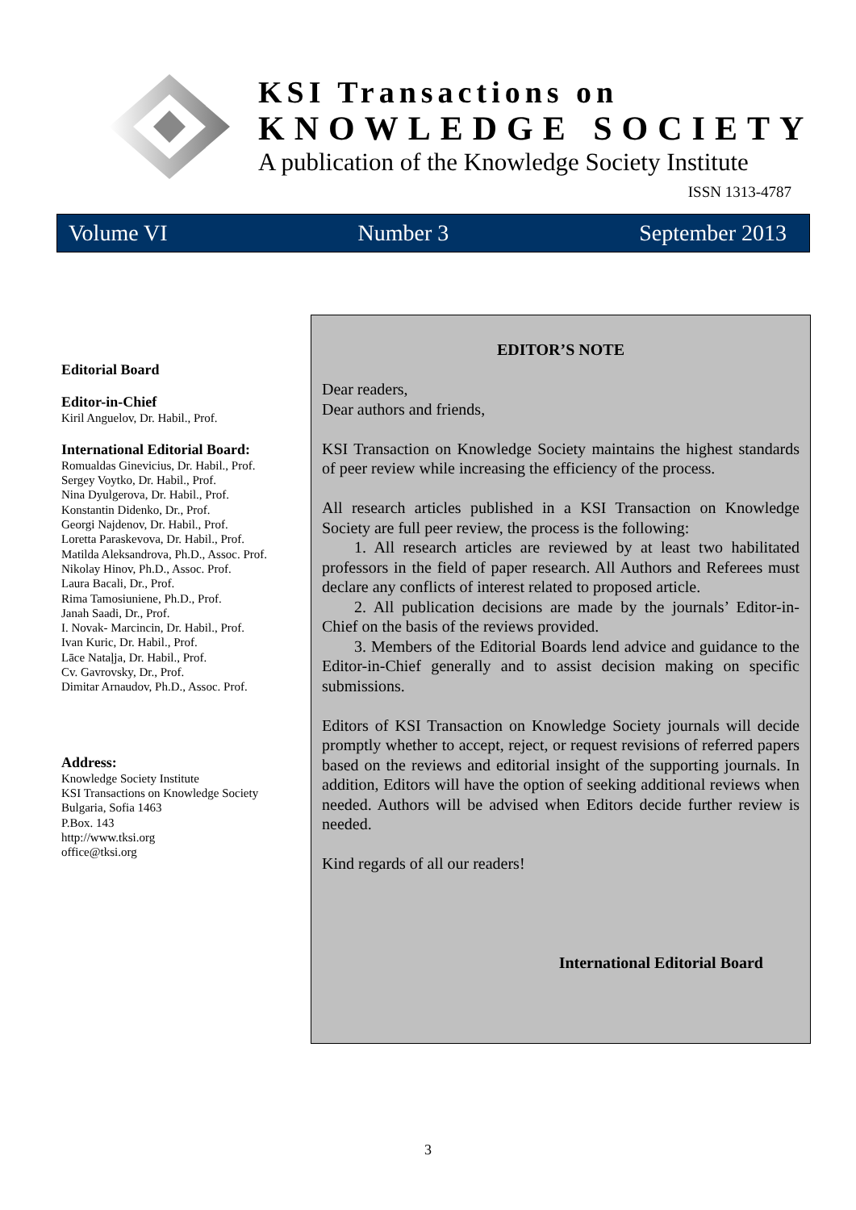KSI Transactions on
KNOWLEDGE SOCIETY
A publication of the Knowledge Society Institute
ISSN 1313-4787
Volume VI Number 3 September 2013
Editorial Board
Editor-in-Chief
Kiril Anguelov, Dr. Habil., Prof.
International Editorial Board:
Romualdas Ginevicius, Dr. Habil., Prof.
Sergey Voytko, Dr. Habil., Prof.
Nina Dyulgerova, Dr. Habil., Prof.
Konstantin Didenko, Dr., Prof.
Georgi Najdenov, Dr. Habil., Prof.
Loretta Paraskevova, Dr. Habil., Prof.
Matilda Aleksandrova, Ph.D., Assoc. Prof.
Nikolay Hinov, Ph.D., Assoc. Prof.
Laura Bacali, Dr., Prof.
Rima Tamosiuniene, Ph.D., Prof.
Janah Saadi, Dr., Prof.
I. Novak- Marcincin, Dr. Habil., Prof.
Ivan Kuric, Dr. Habil., Prof.
Lāce Nataļja, Dr. Habil., Prof.
Cv. Gavrovsky, Dr., Prof.
Dimitar Arnaudov, Ph.D., Assoc. Prof.
Address:
Knowledge Society Institute
KSI Transactions on Knowledge Society
Bulgaria, Sofia 1463
P.Box. 143
http://www.tksi.org
office@tksi.org
EDITOR’S NOTE
Dear readers,
Dear authors and friends,
KSI Transaction on Knowledge Society maintains the highest standards of peer review while increasing the efficiency of the process.
All research articles published in a KSI Transaction on Knowledge Society are full peer review, the process is the following:
1. All research articles are reviewed by at least two habilitated professors in the field of paper research. All Authors and Referees must declare any conflicts of interest related to proposed article.
2. All publication decisions are made by the journals’ Editor-in-Chief on the basis of the reviews provided.
3. Members of the Editorial Boards lend advice and guidance to the Editor-in-Chief generally and to assist decision making on specific submissions.
Editors of KSI Transaction on Knowledge Society journals will decide promptly whether to accept, reject, or request revisions of referred papers based on the reviews and editorial insight of the supporting journals. In addition, Editors will have the option of seeking additional reviews when needed. Authors will be advised when Editors decide further review is needed.
Kind regards of all our readers!
International Editorial Board
3